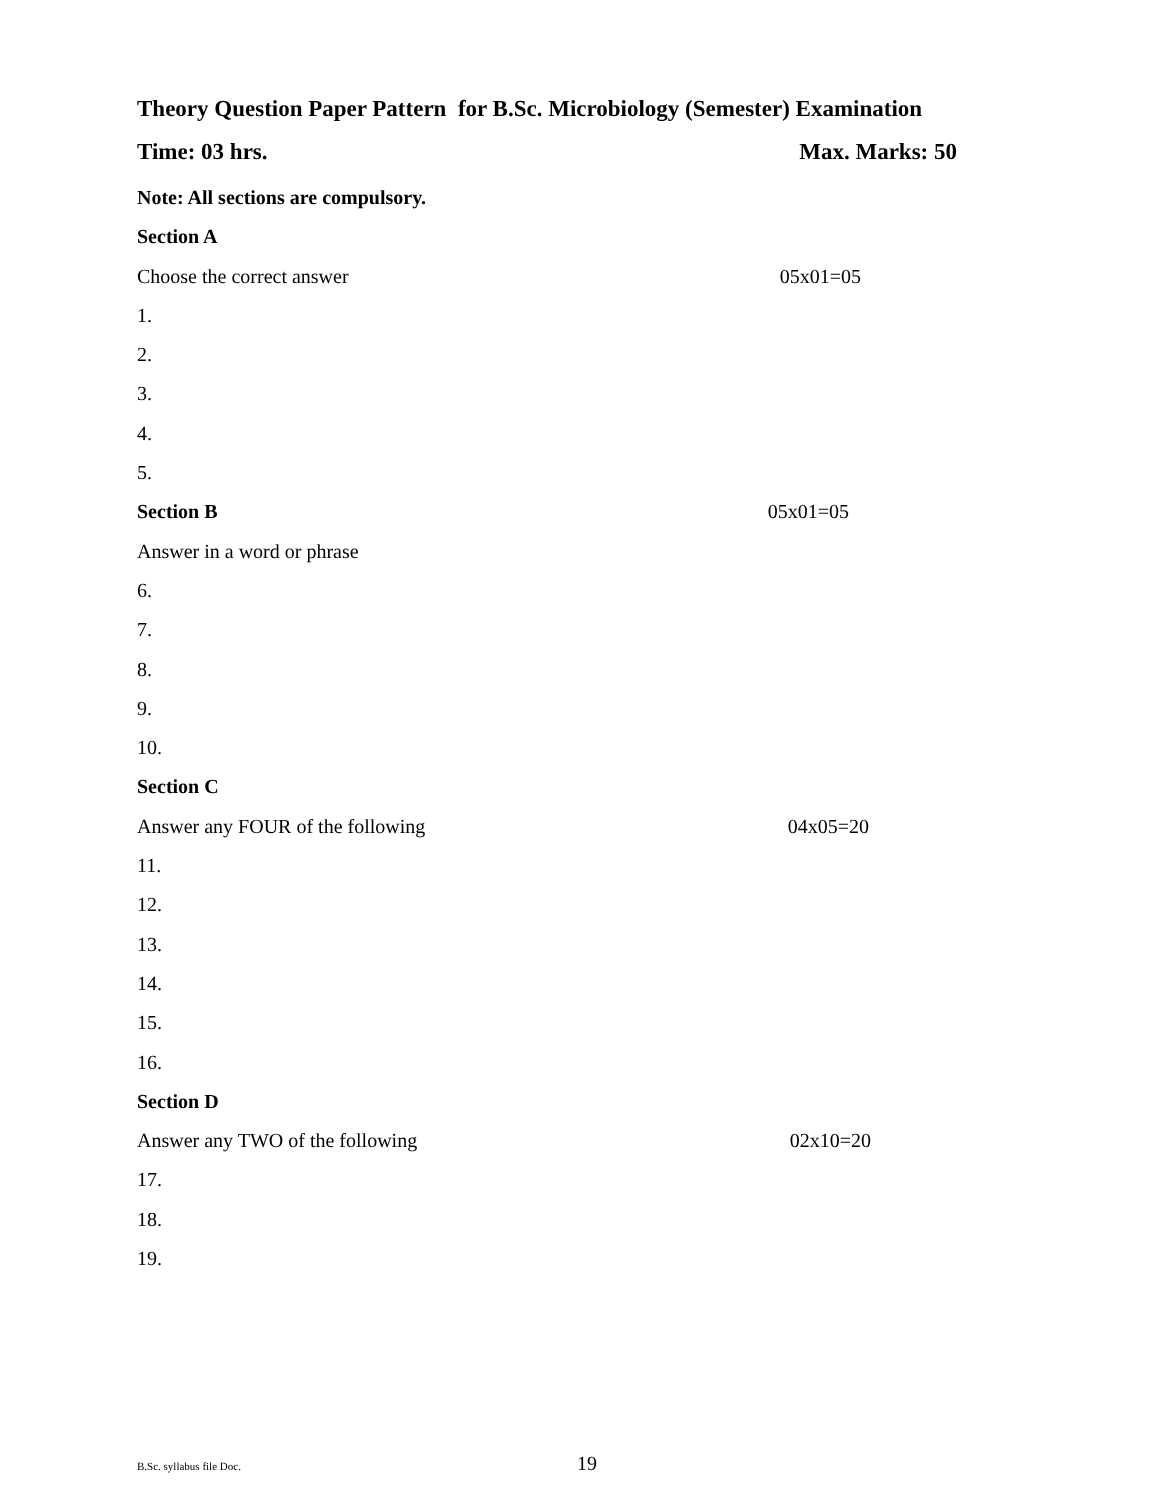Theory Question Paper Pattern for B.Sc. Microbiology (Semester) Examination
Time: 03 hrs. Max. Marks: 50
Note: All sections are compulsory.
Section A
Choose the correct answer 05x01=05
1.
2.
3.
4.
5.
Section B 05x01=05
Answer in a word or phrase
6.
7.
8.
9.
10.
Section C
Answer any FOUR of the following 04x05=20
11.
12.
13.
14.
15.
16.
Section D
Answer any TWO of the following 02x10=20
17.
18.
19.
B.Sc. syllabus file Doc. 19